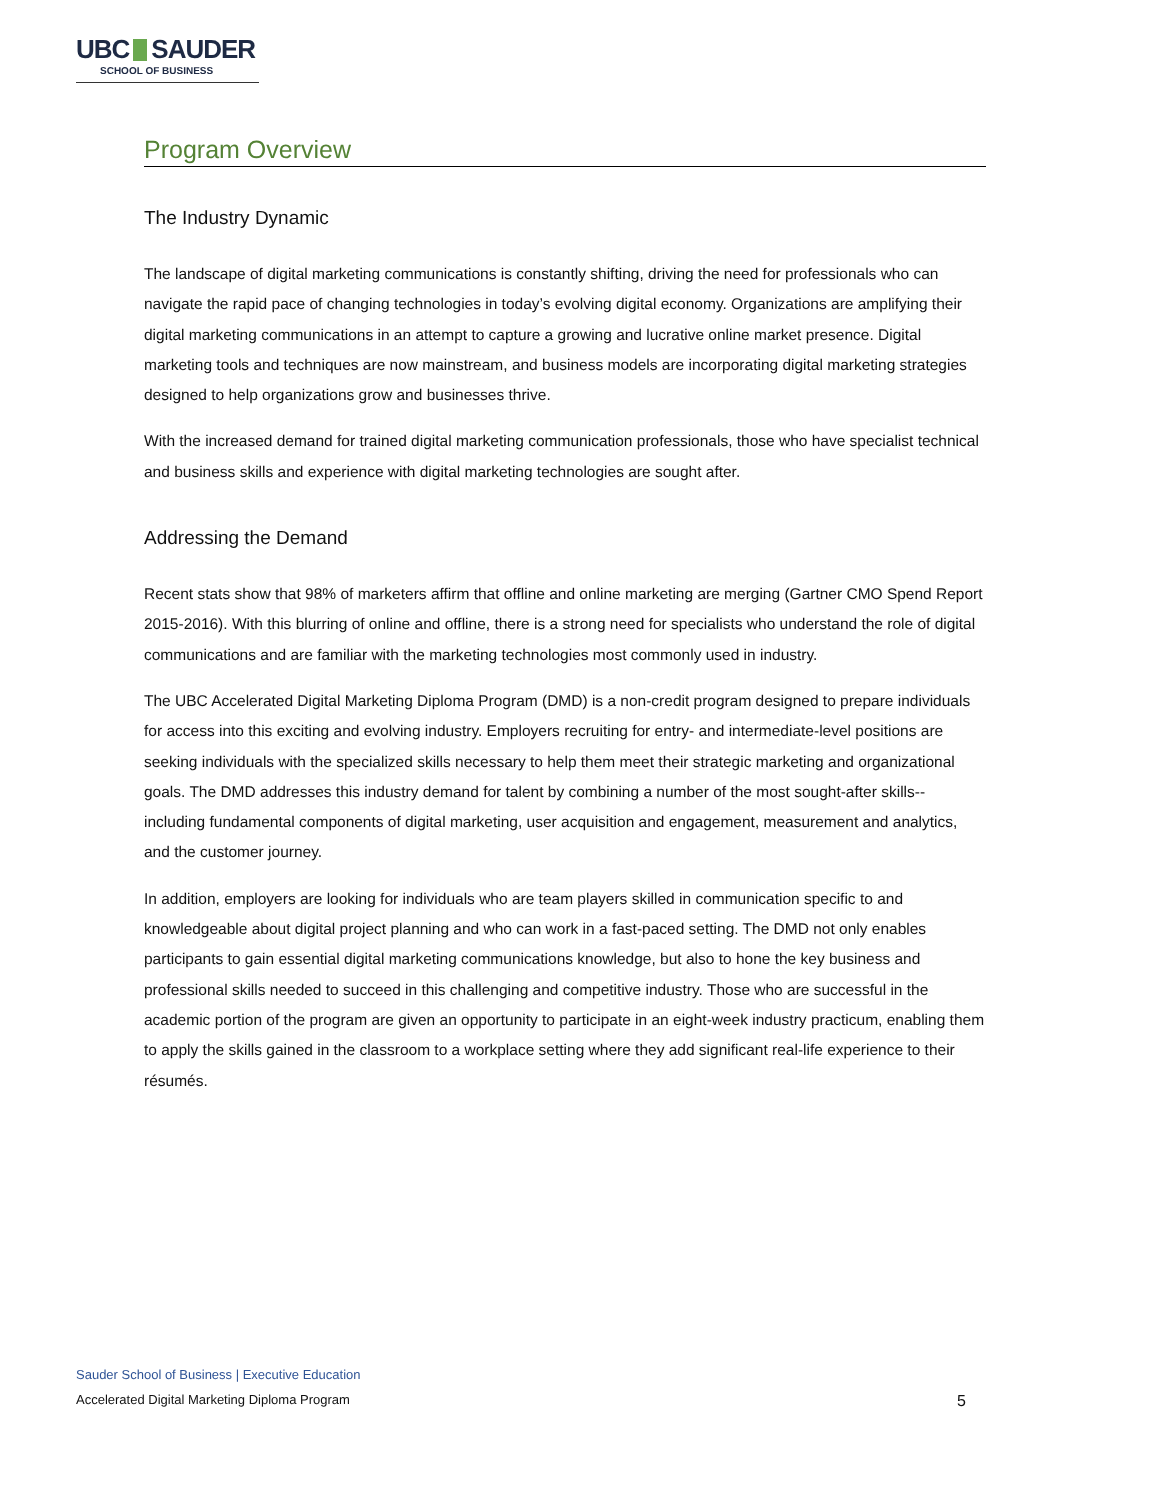UBC SAUDER
SCHOOL OF BUSINESS
Program Overview
The Industry Dynamic
The landscape of digital marketing communications is constantly shifting, driving the need for professionals who can navigate the rapid pace of changing technologies in today’s evolving digital economy. Organizations are amplifying their digital marketing communications in an attempt to capture a growing and lucrative online market presence. Digital marketing tools and techniques are now mainstream, and business models are incorporating digital marketing strategies designed to help organizations grow and businesses thrive.
With the increased demand for trained digital marketing communication professionals, those who have specialist technical and business skills and experience with digital marketing technologies are sought after.
Addressing the Demand
Recent stats show that 98% of marketers affirm that offline and online marketing are merging (Gartner CMO Spend Report 2015-2016). With this blurring of online and offline, there is a strong need for specialists who understand the role of digital communications and are familiar with the marketing technologies most commonly used in industry.
The UBC Accelerated Digital Marketing Diploma Program (DMD) is a non-credit program designed to prepare individuals for access into this exciting and evolving industry. Employers recruiting for entry- and intermediate-level positions are seeking individuals with the specialized skills necessary to help them meet their strategic marketing and organizational goals. The DMD addresses this industry demand for talent by combining a number of the most sought-after skills-- including fundamental components of digital marketing, user acquisition and engagement, measurement and analytics, and the customer journey.
In addition, employers are looking for individuals who are team players skilled in communication specific to and knowledgeable about digital project planning and who can work in a fast-paced setting. The DMD not only enables participants to gain essential digital marketing communications knowledge, but also to hone the key business and professional skills needed to succeed in this challenging and competitive industry. Those who are successful in the academic portion of the program are given an opportunity to participate in an eight-week industry practicum, enabling them to apply the skills gained in the classroom to a workplace setting where they add significant real-life experience to their résumés.
Sauder School of Business | Executive Education
Accelerated Digital Marketing Diploma Program 5